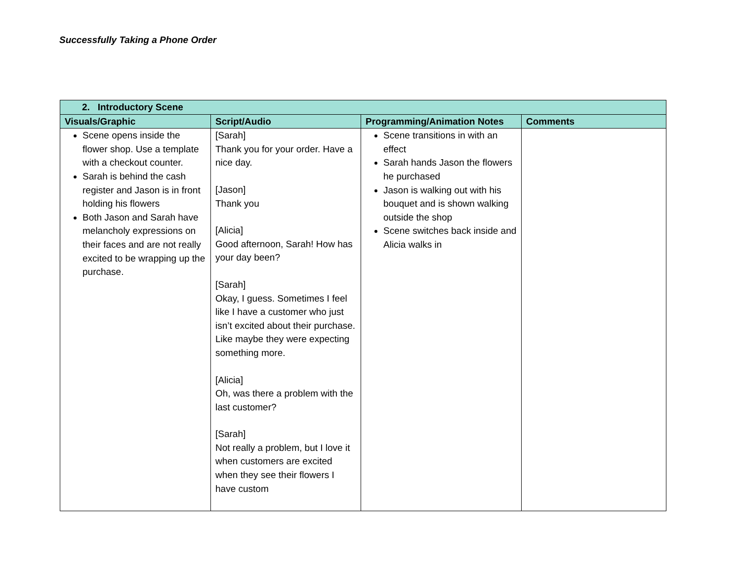Successfully Taking a Phone Order
| 2. Introductory Scene | | | |
| --- | --- | --- | --- |
| Visuals/Graphic | Script/Audio | Programming/Animation Notes | Comments |
| Scene opens inside the flower shop. Use a template with a checkout counter. Sarah is behind the cash register and Jason is in front holding his flowers Both Jason and Sarah have melancholy expressions on their faces and are not really excited to be wrapping up the purchase. | [Sarah] Thank you for your order. Have a nice day. [Jason] Thank you [Alicia] Good afternoon, Sarah! How has your day been? [Sarah] Okay, I guess. Sometimes I feel like I have a customer who just isn’t excited about their purchase. Like maybe they were expecting something more. [Alicia] Oh, was there a problem with the last customer? [Sarah] Not really a problem, but I love it when customers are excited when they see their flowers I have custom | Scene transitions in with an effect Sarah hands Jason the flowers he purchased Jason is walking out with his bouquet and is shown walking outside the shop Scene switches back inside and Alicia walks in | |